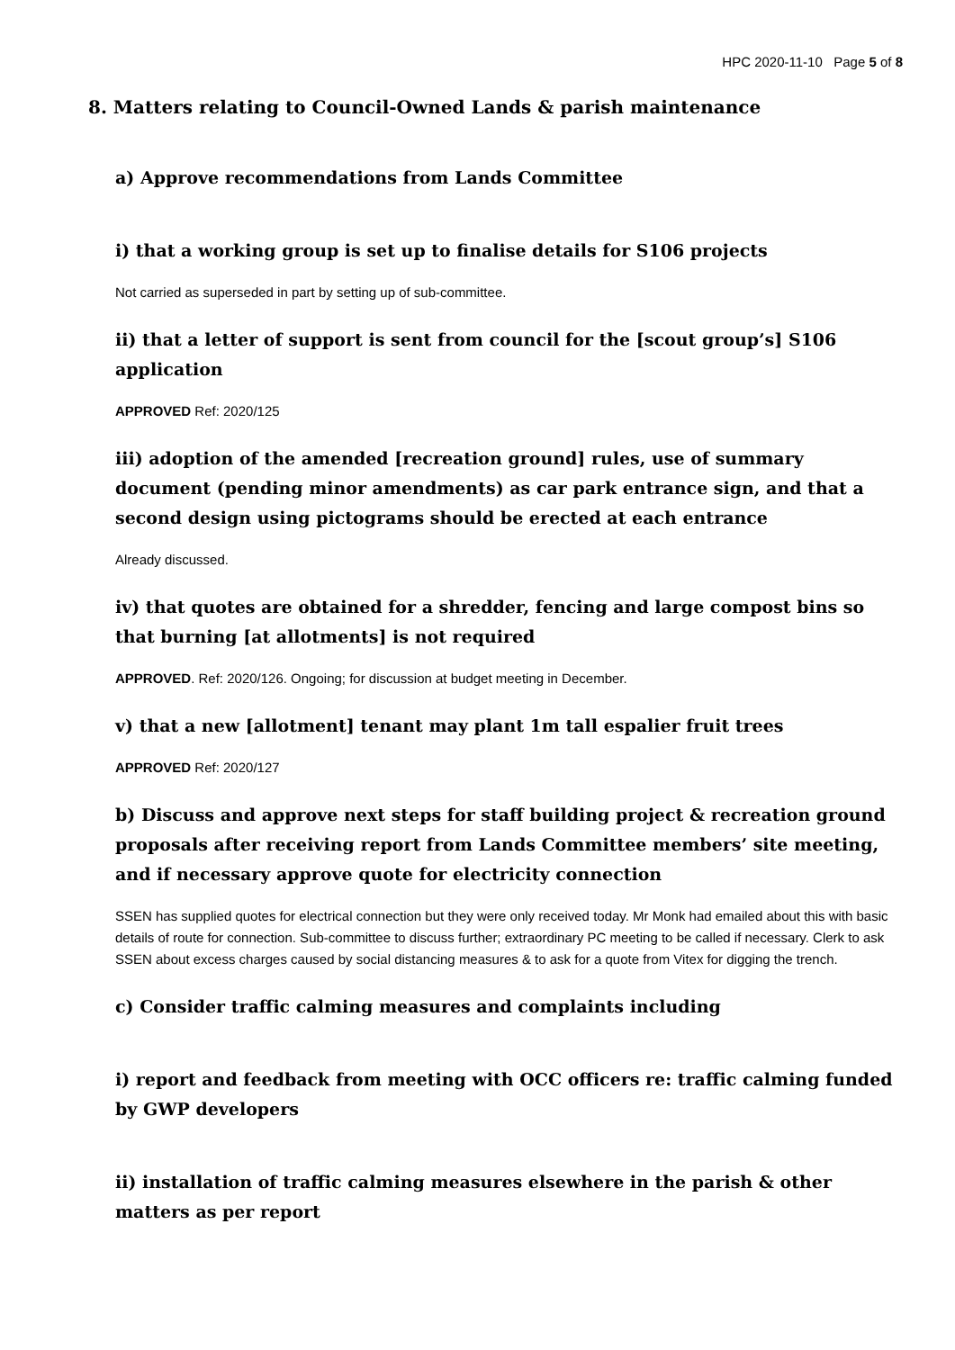HPC 2020-11-10 Page 5 of 8
8. Matters relating to Council-Owned Lands & parish maintenance
a) Approve recommendations from Lands Committee
i) that a working group is set up to finalise details for S106 projects
Not carried as superseded in part by setting up of sub-committee.
ii) that a letter of support is sent from council for the [scout group’s] S106 application
APPROVED Ref: 2020/125
iii) adoption of the amended [recreation ground] rules, use of summary document (pending minor amendments) as car park entrance sign, and that a second design using pictograms should be erected at each entrance
Already discussed.
iv) that quotes are obtained for a shredder, fencing and large compost bins so that burning [at allotments] is not required
APPROVED. Ref: 2020/126. Ongoing; for discussion at budget meeting in December.
v) that a new [allotment] tenant may plant 1m tall espalier fruit trees
APPROVED Ref: 2020/127
b) Discuss and approve next steps for staff building project & recreation ground proposals after receiving report from Lands Committee members’ site meeting, and if necessary approve quote for electricity connection
SSEN has supplied quotes for electrical connection but they were only received today. Mr Monk had emailed about this with basic details of route for connection. Sub-committee to discuss further; extraordinary PC meeting to be called if necessary. Clerk to ask SSEN about excess charges caused by social distancing measures & to ask for a quote from Vitex for digging the trench.
c) Consider traffic calming measures and complaints including
i) report and feedback from meeting with OCC officers re: traffic calming funded by GWP developers
ii) installation of traffic calming measures elsewhere in the parish & other matters as per report